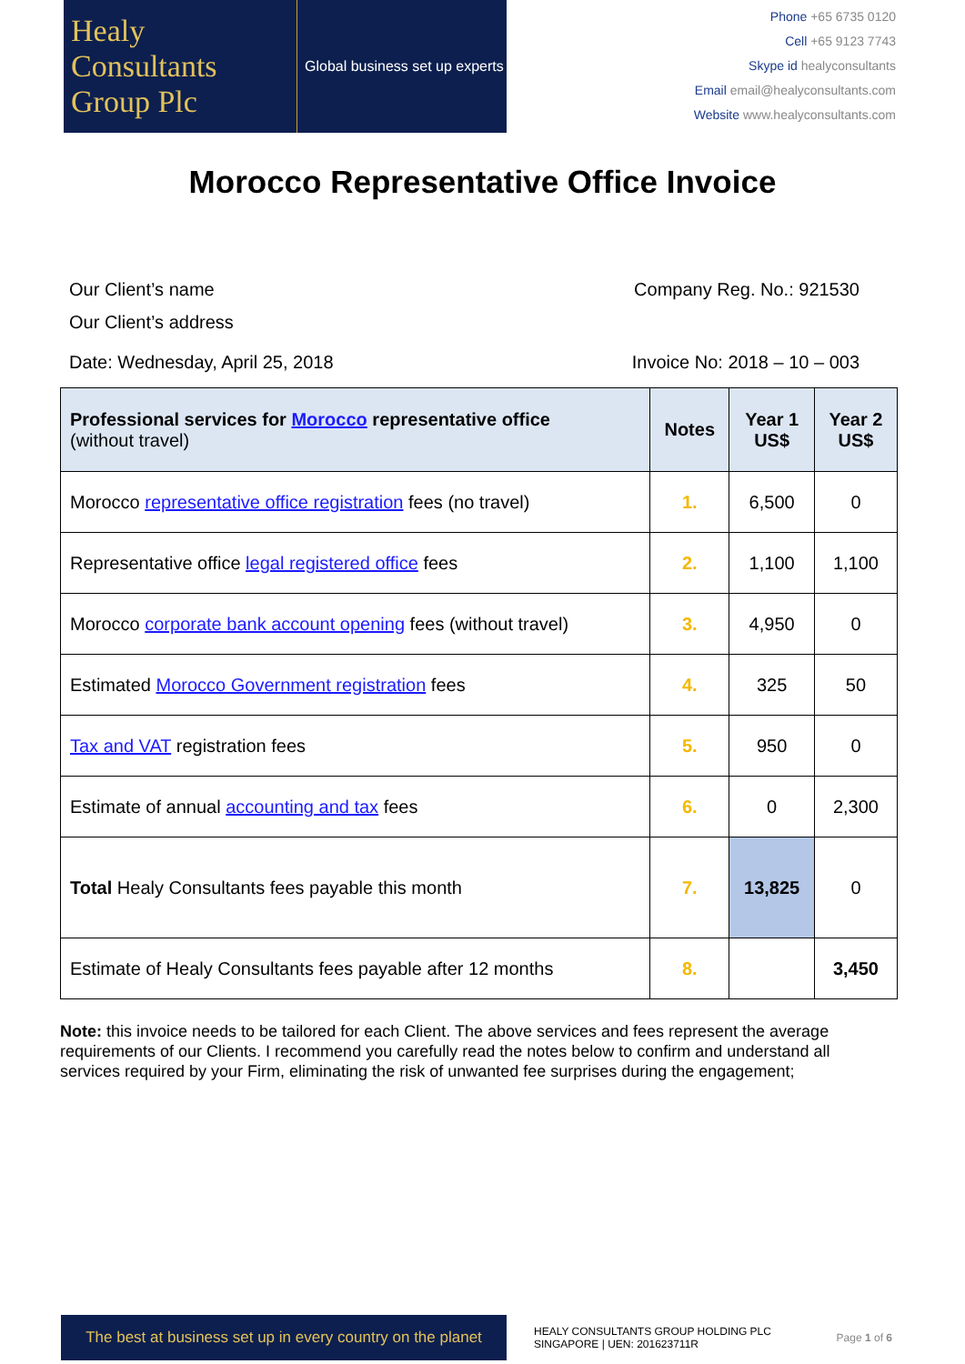Healy
Consultants
Group Plc
Global business set up experts
Phone +65 6735 0120
Cell +65 9123 7743
Skype id healyconsultants
Email email@healyconsultants.com
Website www.healyconsultants.com
Morocco Representative Office Invoice
Our Client’s name
Our Client’s address
Company Reg. No.: 921530
Date: Wednesday, April 25, 2018
Invoice No: 2018 – 10 – 003
| Professional services for Morocco representative office (without travel) | Notes | Year 1 US$ | Year 2 US$ |
| --- | --- | --- | --- |
| Morocco representative office registration fees (no travel) | 1. | 6,500 | 0 |
| Representative office legal registered office fees | 2. | 1,100 | 1,100 |
| Morocco corporate bank account opening fees (without travel) | 3. | 4,950 | 0 |
| Estimated Morocco Government registration fees | 4. | 325 | 50 |
| Tax and VAT registration fees | 5. | 950 | 0 |
| Estimate of annual accounting and tax fees | 6. | 0 | 2,300 |
| Total Healy Consultants fees payable this month | 7. | 13,825 | 0 |
| Estimate of Healy Consultants fees payable after 12 months | 8. | | 3,450 |
Note: this invoice needs to be tailored for each Client. The above services and fees represent the average requirements of our Clients. I recommend you carefully read the notes below to confirm and understand all services required by your Firm, eliminating the risk of unwanted fee surprises during the engagement;
The best at business set up in every country on the planet
HEALY CONSULTANTS GROUP HOLDING PLC
SINGAPORE | UEN: 201623711R
Page 1 of 6